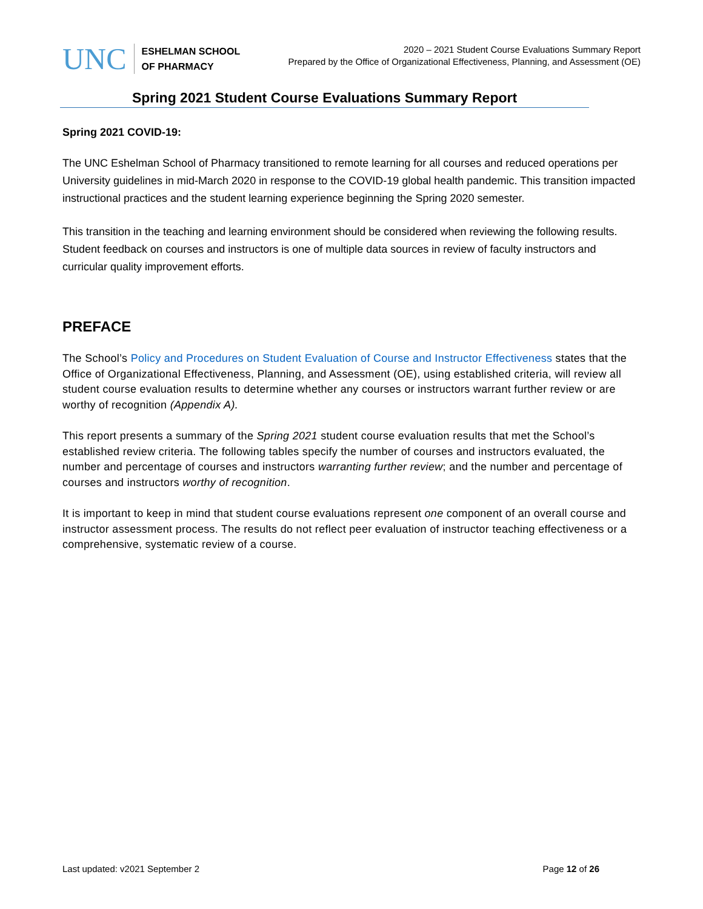UNC
ESHELMAN SCHOOL
OF PHARMACY
2020 – 2021 Student Course Evaluations Summary Report
Prepared by the Office of Organizational Effectiveness, Planning, and Assessment (OE)
Spring 2021 Student Course Evaluations Summary Report
Spring 2021 COVID-19:
The UNC Eshelman School of Pharmacy transitioned to remote learning for all courses and reduced operations per University guidelines in mid-March 2020 in response to the COVID-19 global health pandemic. This transition impacted instructional practices and the student learning experience beginning the Spring 2020 semester.
This transition in the teaching and learning environment should be considered when reviewing the following results. Student feedback on courses and instructors is one of multiple data sources in review of faculty instructors and curricular quality improvement efforts.
PREFACE
The School’s Policy and Procedures on Student Evaluation of Course and Instructor Effectiveness states that the Office of Organizational Effectiveness, Planning, and Assessment (OE), using established criteria, will review all student course evaluation results to determine whether any courses or instructors warrant further review or are worthy of recognition (Appendix A).
This report presents a summary of the Spring 2021 student course evaluation results that met the School’s established review criteria. The following tables specify the number of courses and instructors evaluated, the number and percentage of courses and instructors warranting further review; and the number and percentage of courses and instructors worthy of recognition.
It is important to keep in mind that student course evaluations represent one component of an overall course and instructor assessment process. The results do not reflect peer evaluation of instructor teaching effectiveness or a comprehensive, systematic review of a course.
Last updated: v2021 September 2 Page 12 of 26